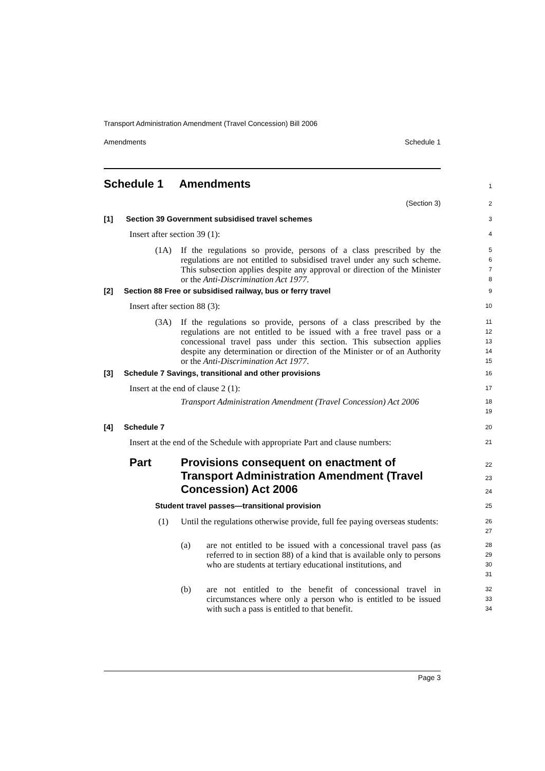Transport Administration Amendment (Travel Concession) Bill 2006
Amendments Schedule 1
Schedule 1 Amendments
1
(Section 3)
2
[1] Section 39 Government subsidised travel schemes
3
Insert after section 39 (1):
4
(1A)
If the regulations so provide, persons of a class prescribed by the regulations are not entitled to subsidised travel under any such scheme. This subsection applies despite any approval or direction of the Minister or the Anti-Discrimination Act 1977.
5
6
7
8
[2] Section 88 Free or subsidised railway, bus or ferry travel
9
Insert after section 88 (3):
10
(3A)
If the regulations so provide, persons of a class prescribed by the regulations are not entitled to be issued with a free travel pass or a concessional travel pass under this section. This subsection applies despite any determination or direction of the Minister or of an Authority or the Anti-Discrimination Act 1977.
11
12
13
14
15
[3] Schedule 7 Savings, transitional and other provisions
16
Insert at the end of clause 2 (1):
17
Transport Administration Amendment (Travel Concession) Act 2006
18
19
[4] Schedule 7
20
Insert at the end of the Schedule with appropriate Part and clause numbers:
21
Part Provisions consequent on enactment of Transport Administration Amendment (Travel Concession) Act 2006
22
23
24
Student travel passes—transitional provision
25
(1)
Until the regulations otherwise provide, full fee paying overseas students:
26
27
(a)
are not entitled to be issued with a concessional travel pass (as referred to in section 88) of a kind that is available only to persons who are students at tertiary educational institutions, and
28
29
30
31
(b)
are not entitled to the benefit of concessional travel in circumstances where only a person who is entitled to be issued with such a pass is entitled to that benefit.
32
33
34
Page 3